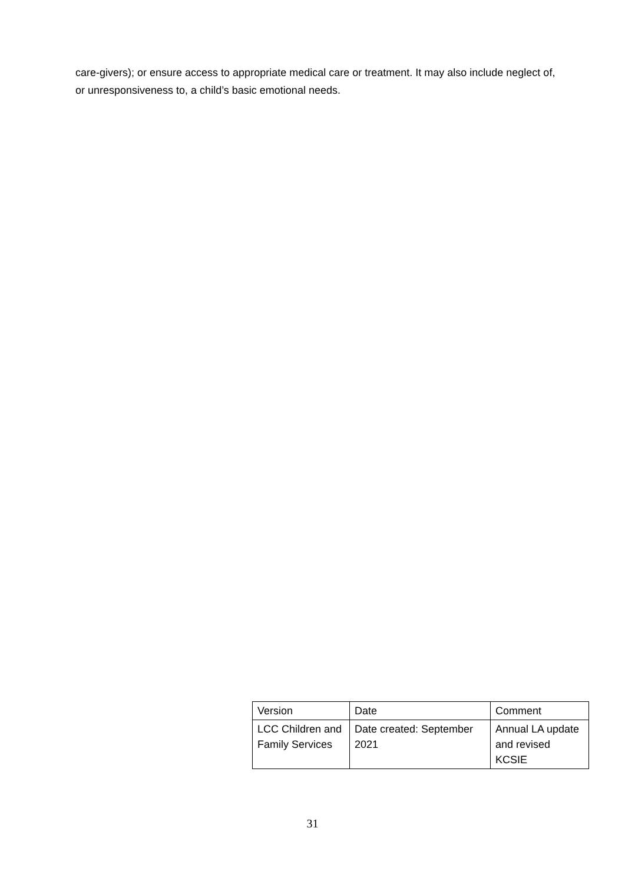care-givers); or ensure access to appropriate medical care or treatment. It may also include neglect of, or unresponsiveness to, a child’s basic emotional needs.
| Version | Date | Comment |
| LCC Children and Family Services | Date created: September 2021 | Annual LA update and revised KCSIE |
31